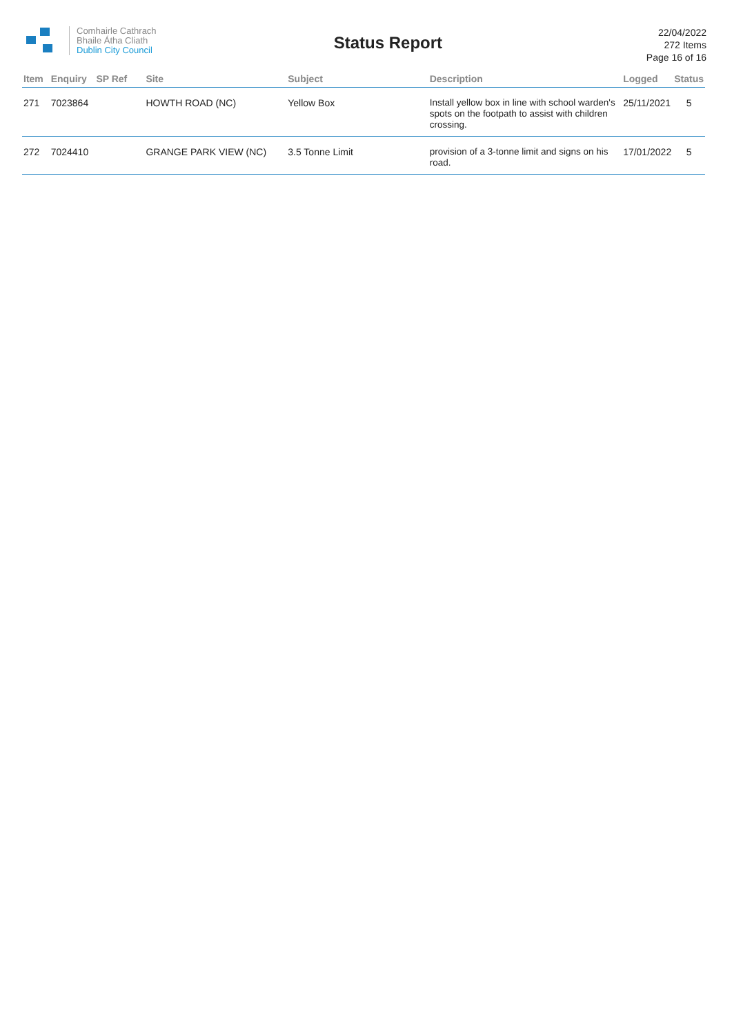Comhairle Cathrach
Bhaile Átha Cliath
Dublin City Council
Status Report
22/04/2022
272 Items
Page 16 of 16
| Item | Enquiry | SP Ref | Site | Subject | Description | Logged | Status |
| --- | --- | --- | --- | --- | --- | --- | --- |
| 271 | 7023864 | | HOWTH ROAD (NC) | Yellow Box | Install yellow box in line with school warden's spots on the footpath to assist with children crossing. | 25/11/2021 | 5 |
| 272 | 7024410 | | GRANGE PARK VIEW (NC) | 3.5 Tonne Limit | provision of a 3-tonne limit and signs on his road. | 17/01/2022 | 5 |